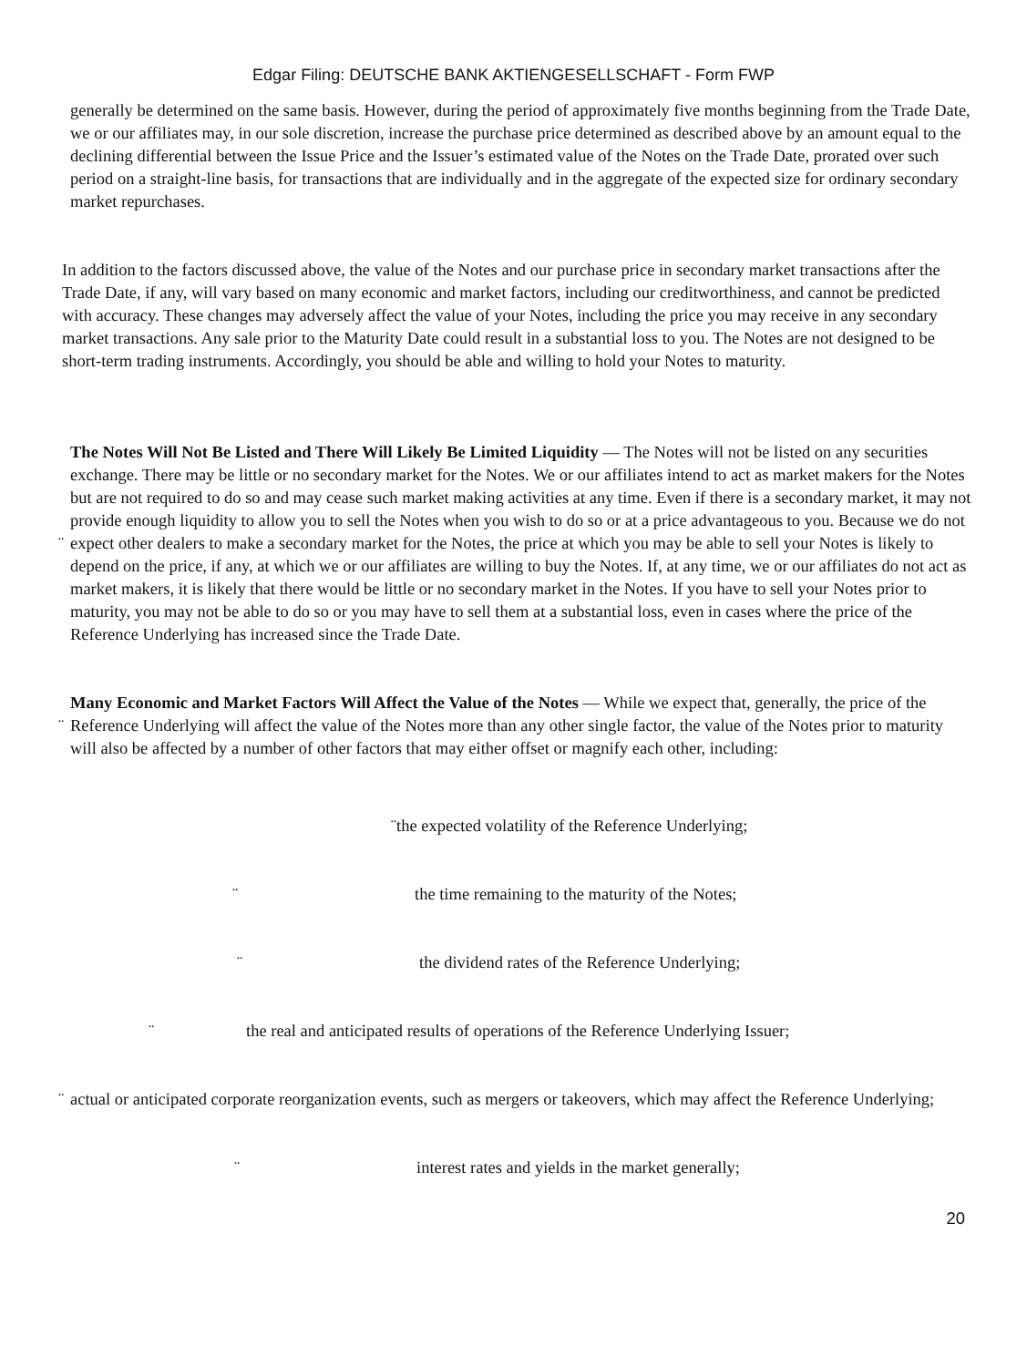Edgar Filing: DEUTSCHE BANK AKTIENGESELLSCHAFT - Form FWP
generally be determined on the same basis. However, during the period of approximately five months beginning from the Trade Date, we or our affiliates may, in our sole discretion, increase the purchase price determined as described above by an amount equal to the declining differential between the Issue Price and the Issuer’s estimated value of the Notes on the Trade Date, prorated over such period on a straight-line basis, for transactions that are individually and in the aggregate of the expected size for ordinary secondary market repurchases.
In addition to the factors discussed above, the value of the Notes and our purchase price in secondary market transactions after the Trade Date, if any, will vary based on many economic and market factors, including our creditworthiness, and cannot be predicted with accuracy. These changes may adversely affect the value of your Notes, including the price you may receive in any secondary market transactions. Any sale prior to the Maturity Date could result in a substantial loss to you. The Notes are not designed to be short-term trading instruments. Accordingly, you should be able and willing to hold your Notes to maturity.
¨
The Notes Will Not Be Listed and There Will Likely Be Limited Liquidity — The Notes will not be listed on any securities exchange. There may be little or no secondary market for the Notes. We or our affiliates intend to act as market makers for the Notes but are not required to do so and may cease such market making activities at any time. Even if there is a secondary market, it may not provide enough liquidity to allow you to sell the Notes when you wish to do so or at a price advantageous to you. Because we do not expect other dealers to make a secondary market for the Notes, the price at which you may be able to sell your Notes is likely to depend on the price, if any, at which we or our affiliates are willing to buy the Notes. If, at any time, we or our affiliates do not act as market makers, it is likely that there would be little or no secondary market in the Notes. If you have to sell your Notes prior to maturity, you may not be able to do so or you may have to sell them at a substantial loss, even in cases where the price of the Reference Underlying has increased since the Trade Date.
¨
Many Economic and Market Factors Will Affect the Value of the Notes — While we expect that, generally, the price of the Reference Underlying will affect the value of the Notes more than any other single factor, the value of the Notes prior to maturity will also be affected by a number of other factors that may either offset or magnify each other, including:
¨ the expected volatility of the Reference Underlying;
¨ the time remaining to the maturity of the Notes;
¨ the dividend rates of the Reference Underlying;
¨ the real and anticipated results of operations of the Reference Underlying Issuer;
¨ actual or anticipated corporate reorganization events, such as mergers or takeovers, which may affect the Reference Underlying;
¨ interest rates and yields in the market generally;
20